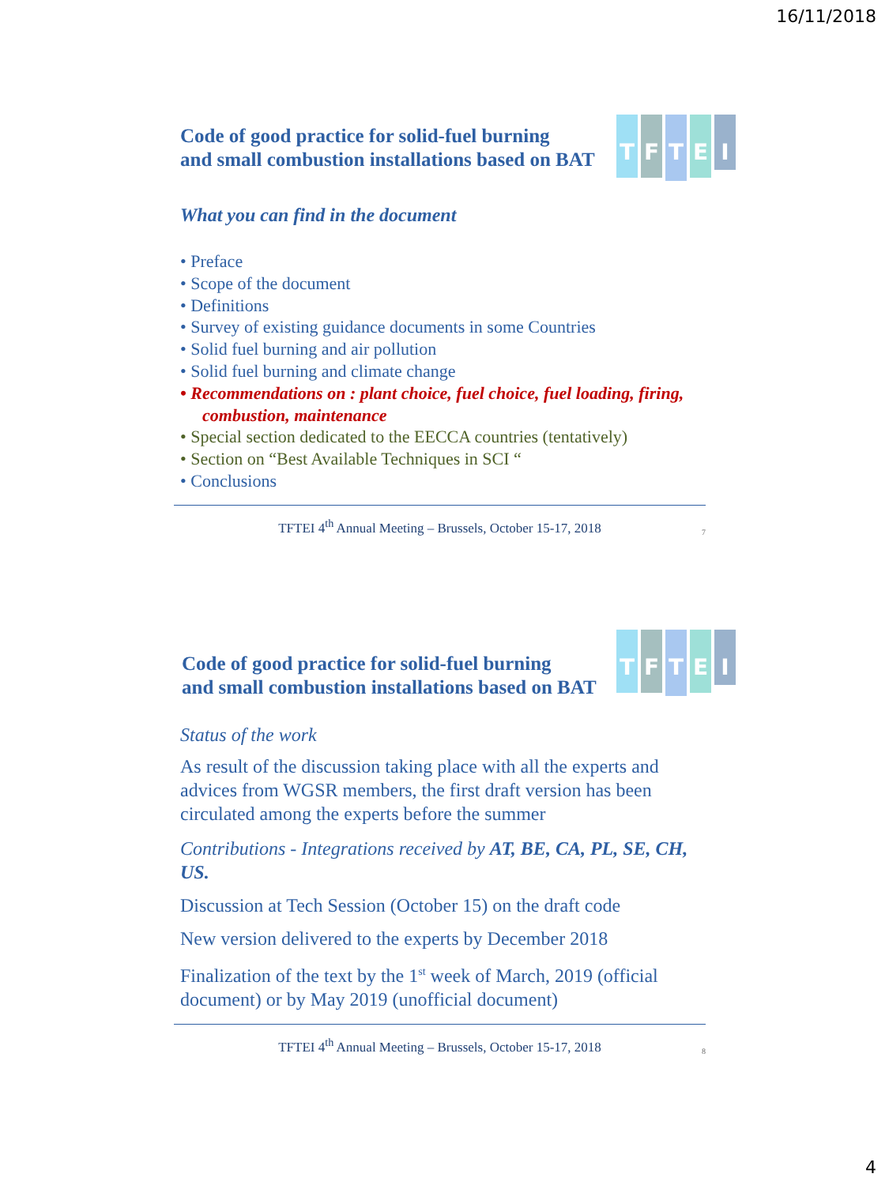16/11/2018
TFTEI
Code of good practice for solid-fuel burning
and small combustion installations based on BAT
What you can find in the document
• Preface
• Scope of the document
• Definitions
• Survey of existing guidance documents in some Countries
• Solid fuel burning and air pollution
• Solid fuel burning and climate change
• Recommendations on : plant choice, fuel choice, fuel loading, firing, combustion, maintenance
• Special section dedicated to the EECCA countries (tentatively)
• Section on “Best Available Techniques in SCI “
• Conclusions
TFTEI 4<sup>th</sup> Annual Meeting – Brussels, October 15-17, 2018 7
TFTEI
Code of good practice for solid-fuel burning
and small combustion installations based on BAT
Status of the work
As result of the discussion taking place with all the experts and advices from WGSR members, the first draft version has been circulated among the experts before the summer
Contributions - Integrations received by AT, BE, CA, PL, SE, CH, US.
Discussion at Tech Session (October 15) on the draft code
New version delivered to the experts by December 2018
Finalization of the text by the 1<sup>st</sup> week of March, 2019 (official document) or by May 2019 (unofficial document)
TFTEI 4<sup>th</sup> Annual Meeting – Brussels, October 15-17, 2018 8
4